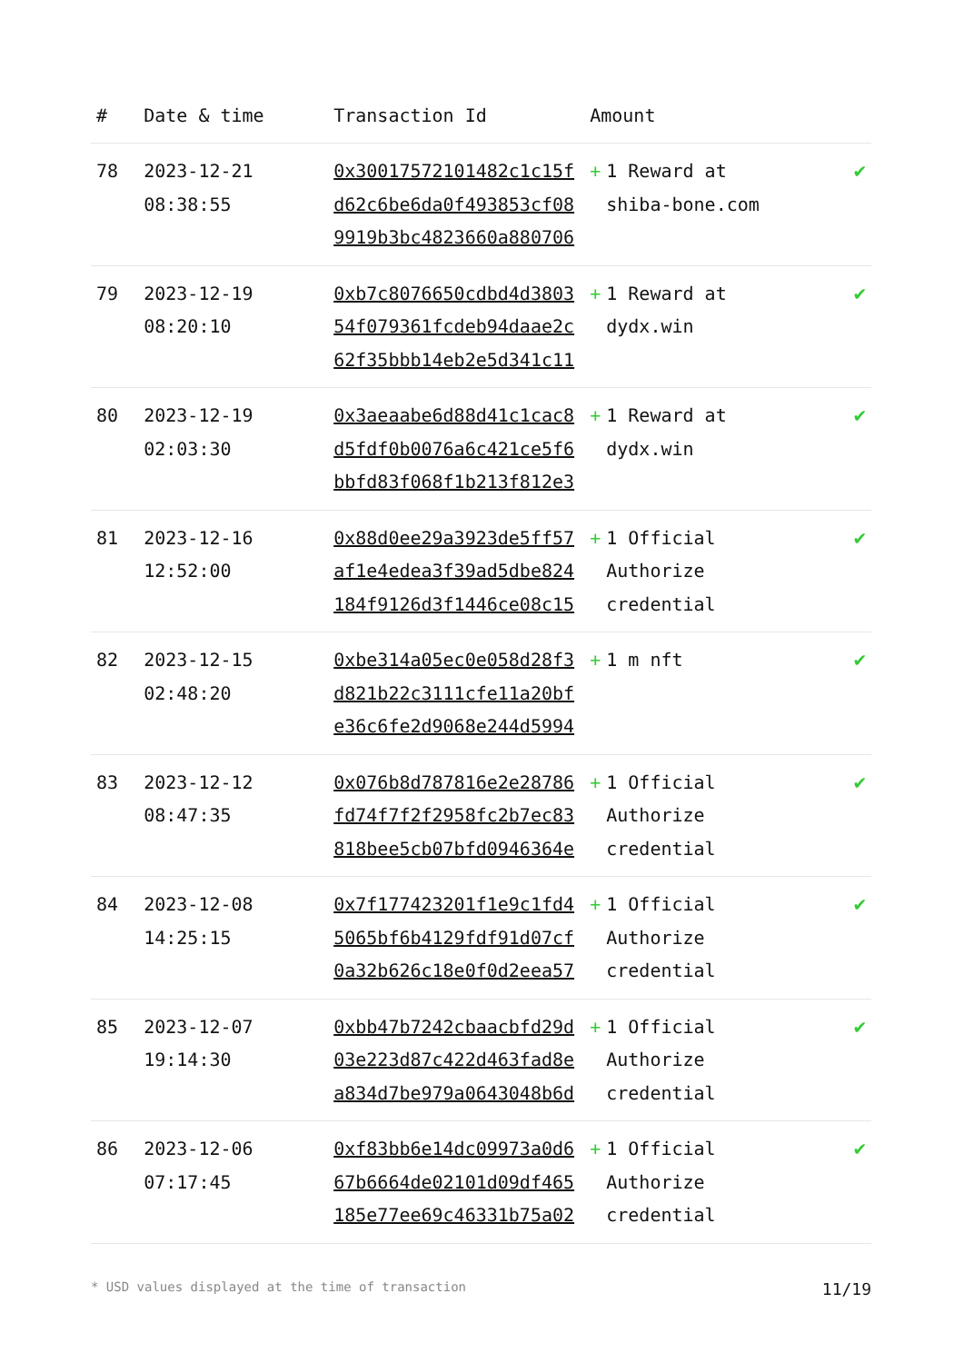| # | Date & time | Transaction Id | Amount | | |
| --- | --- | --- | --- | --- | --- |
| 78 | 2023-12-21 08:38:55 | 0x30017572101482c1c15f d62c6be6da0f493853cf08 9919b3bc4823660a880706 | + | 1 Reward at shiba-bone.com | ✔ |
| 79 | 2023-12-19 08:20:10 | 0xb7c8076650cdbd4d3803 54f079361fcdeb94daae2c 62f35bbb14eb2e5d341c11 | + | 1 Reward at dydx.win | ✔ |
| 80 | 2023-12-19 02:03:30 | 0x3aeaabe6d88d41c1cac8 d5fdf0b0076a6c421ce5f6 bbfd83f068f1b213f812e3 | + | 1 Reward at dydx.win | ✔ |
| 81 | 2023-12-16 12:52:00 | 0x88d0ee29a3923de5ff57 af1e4edea3f39ad5dbe824 184f9126d3f1446ce08c15 | + | 1 Official Authorize credential | ✔ |
| 82 | 2023-12-15 02:48:20 | 0xbe314a05ec0e058d28f3 d821b22c3111cfe11a20bf e36c6fe2d9068e244d5994 | + | 1 m nft | ✔ |
| 83 | 2023-12-12 08:47:35 | 0x076b8d787816e2e28786 fd74f7f2f2958fc2b7ec83 818bee5cb07bfd0946364e | + | 1 Official Authorize credential | ✔ |
| 84 | 2023-12-08 14:25:15 | 0x7f177423201f1e9c1fd4 5065bf6b4129fdf91d07cf 0a32b626c18e0f0d2eea57 | + | 1 Official Authorize credential | ✔ |
| 85 | 2023-12-07 19:14:30 | 0xbb47b7242cbaacbfd29d 03e223d87c422d463fad8e a834d7be979a0643048b6d | + | 1 Official Authorize credential | ✔ |
| 86 | 2023-12-06 07:17:45 | 0xf83bb6e14dc09973a0d6 67b6664de02101d09df465 185e77ee69c46331b75a02 | + | 1 Official Authorize credential | ✔ |
* USD values displayed at the time of transaction 11/19